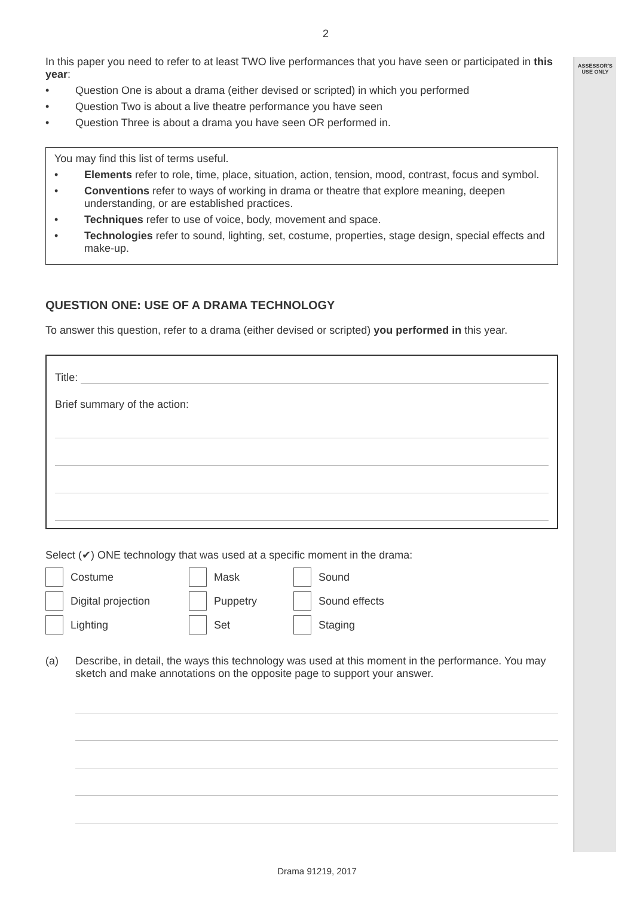ASSESSOR'S
USE ONLY
2
In this paper you need to refer to at least TWO live performances that you have seen or participated in this year:
• Question One is about a drama (either devised or scripted) in which you performed
• Question Two is about a live theatre performance you have seen
• Question Three is about a drama you have seen OR performed in.
You may find this list of terms useful.
• Elements refer to role, time, place, situation, action, tension, mood, contrast, focus and symbol.
• Conventions refer to ways of working in drama or theatre that explore meaning, deepen understanding, or are established practices.
• Techniques refer to use of voice, body, movement and space.
• Technologies refer to sound, lighting, set, costume, properties, stage design, special effects and make-up.
QUESTION ONE: USE OF A DRAMA TECHNOLOGY
To answer this question, refer to a drama (either devised or scripted) you performed in this year.
Title:
Brief summary of the action:
Select (✔) ONE technology that was used at a specific moment in the drama:
Costume
Mask
Sound
Digital projection
Puppetry
Sound effects
Lighting
Set
Staging
(a) Describe, in detail, the ways this technology was used at this moment in the performance. You may sketch and make annotations on the opposite page to support your answer.
Drama 91219, 2017